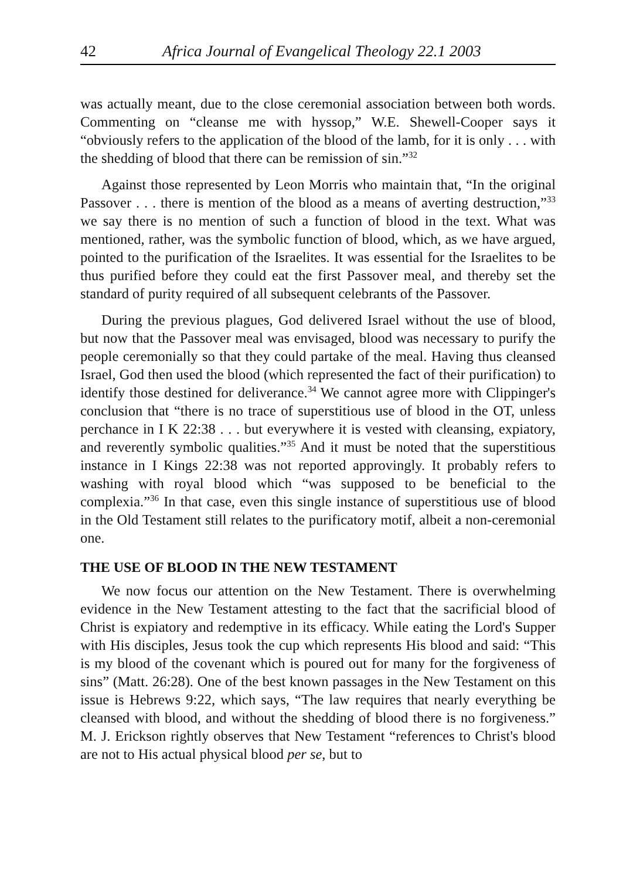42 Africa Journal of Evangelical Theology 22.1 2003
was actually meant, due to the close ceremonial association between both words. Commenting on “cleanse me with hyssop,” W.E. Shewell-Cooper says it “obviously refers to the application of the blood of the lamb, for it is only . . . with the shedding of blood that there can be remission of sin.”<sup>32</sup>
Against those represented by Leon Morris who maintain that, “In the original Passover . . . there is mention of the blood as a means of averting destruction,”<sup>33</sup> we say there is no mention of such a function of blood in the text. What was mentioned, rather, was the symbolic function of blood, which, as we have argued, pointed to the purification of the Israelites. It was essential for the Israelites to be thus purified before they could eat the first Passover meal, and thereby set the standard of purity required of all subsequent celebrants of the Passover.
During the previous plagues, God delivered Israel without the use of blood, but now that the Passover meal was envisaged, blood was necessary to purify the people ceremonially so that they could partake of the meal. Having thus cleansed Israel, God then used the blood (which represented the fact of their purification) to identify those destined for deliverance.<sup>34</sup> We cannot agree more with Clippinger's conclusion that “there is no trace of superstitious use of blood in the OT, unless perchance in I K 22:38 . . . but everywhere it is vested with cleansing, expiatory, and reverently symbolic qualities.”<sup>35</sup> And it must be noted that the superstitious instance in I Kings 22:38 was not reported approvingly. It probably refers to washing with royal blood which “was supposed to be beneficial to the complexia.”<sup>36</sup> In that case, even this single instance of superstitious use of blood in the Old Testament still relates to the purificatory motif, albeit a non-ceremonial one.
THE USE OF BLOOD IN THE NEW TESTAMENT
We now focus our attention on the New Testament. There is overwhelming evidence in the New Testament attesting to the fact that the sacrificial blood of Christ is expiatory and redemptive in its efficacy. While eating the Lord's Supper with His disciples, Jesus took the cup which represents His blood and said: “This is my blood of the covenant which is poured out for many for the forgiveness of sins” (Matt. 26:28). One of the best known passages in the New Testament on this issue is Hebrews 9:22, which says, “The law requires that nearly everything be cleansed with blood, and without the shedding of blood there is no forgiveness.” M. J. Erickson rightly observes that New Testament “references to Christ's blood are not to His actual physical blood per se, but to